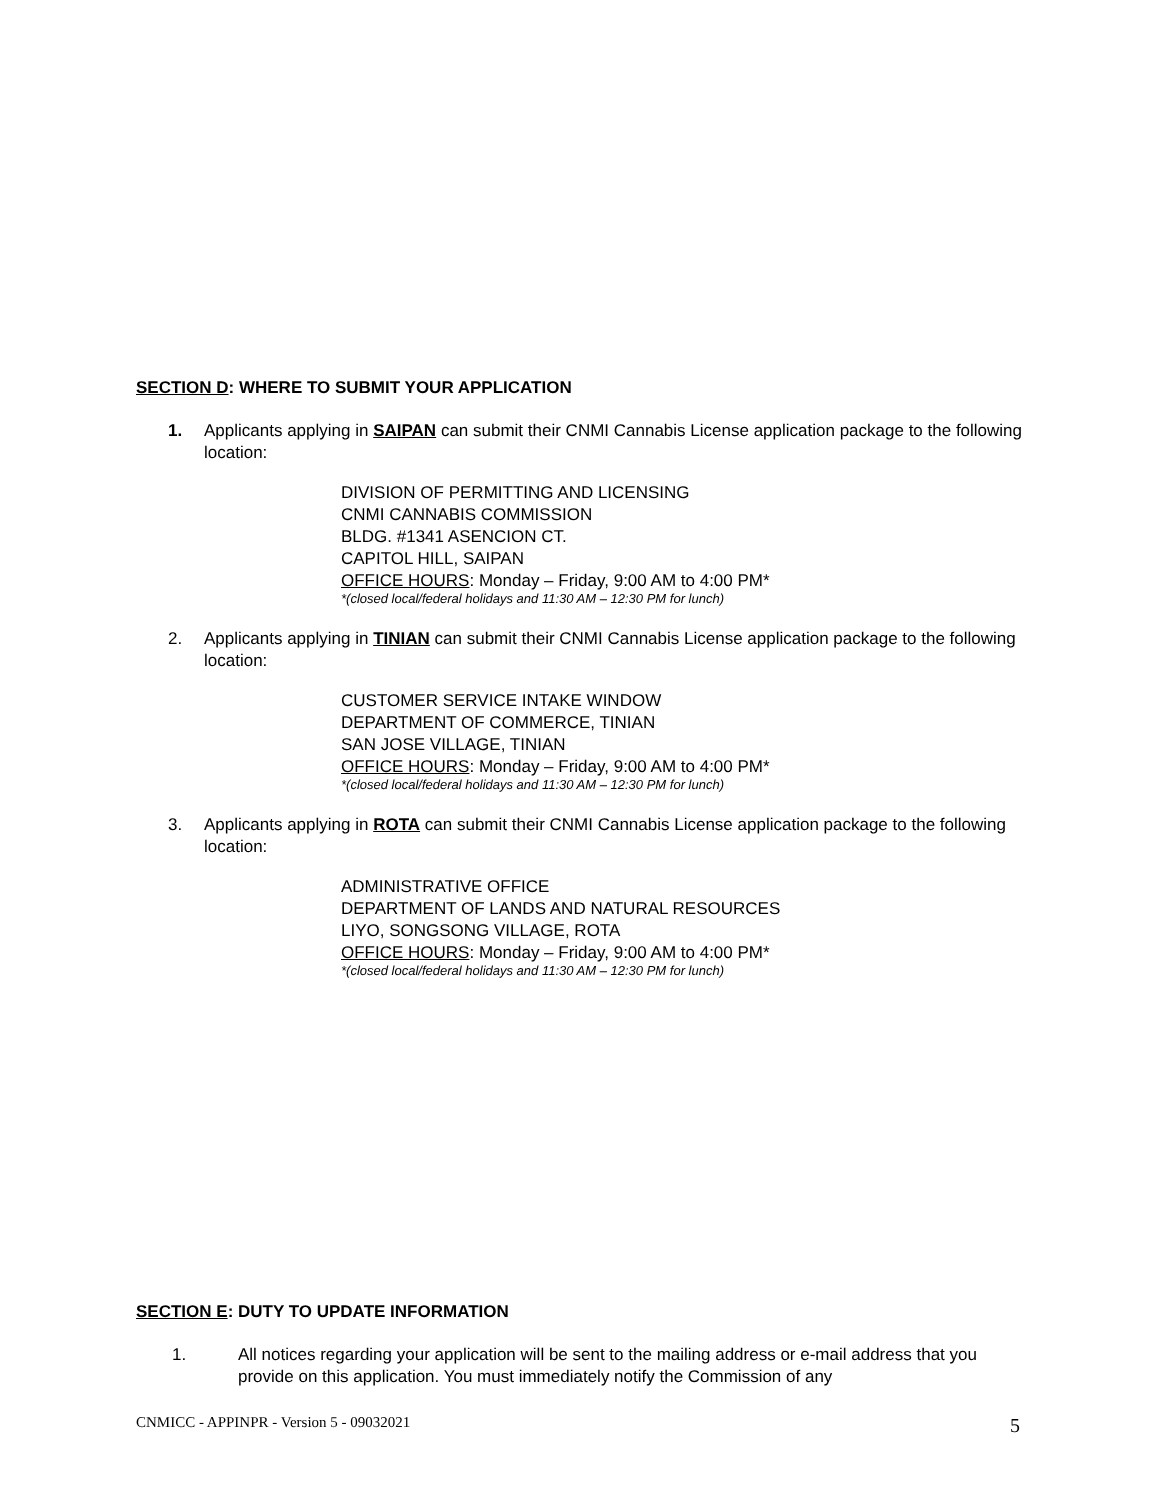SECTION D: WHERE TO SUBMIT YOUR APPLICATION
1. Applicants applying in SAIPAN can submit their CNMI Cannabis License application package to the following location:
DIVISION OF PERMITTING AND LICENSING
CNMI CANNABIS COMMISSION
BLDG. #1341 ASENCION CT.
CAPITOL HILL, SAIPAN
OFFICE HOURS: Monday – Friday, 9:00 AM to 4:00 PM*
*(closed local/federal holidays and 11:30 AM – 12:30 PM for lunch)
2. Applicants applying in TINIAN can submit their CNMI Cannabis License application package to the following location:
CUSTOMER SERVICE INTAKE WINDOW
DEPARTMENT OF COMMERCE, TINIAN
SAN JOSE VILLAGE, TINIAN
OFFICE HOURS: Monday – Friday, 9:00 AM to 4:00 PM*
*(closed local/federal holidays and 11:30 AM – 12:30 PM for lunch)
3. Applicants applying in ROTA can submit their CNMI Cannabis License application package to the following location:
ADMINISTRATIVE OFFICE
DEPARTMENT OF LANDS AND NATURAL RESOURCES
LIYO, SONGSONG VILLAGE, ROTA
OFFICE HOURS: Monday – Friday, 9:00 AM to 4:00 PM*
*(closed local/federal holidays and 11:30 AM – 12:30 PM for lunch)
SECTION E: DUTY TO UPDATE INFORMATION
1. All notices regarding your application will be sent to the mailing address or e-mail address that you provide on this application. You must immediately notify the Commission of any
CNMICC - APPINPR - Version 5 - 09032021 5